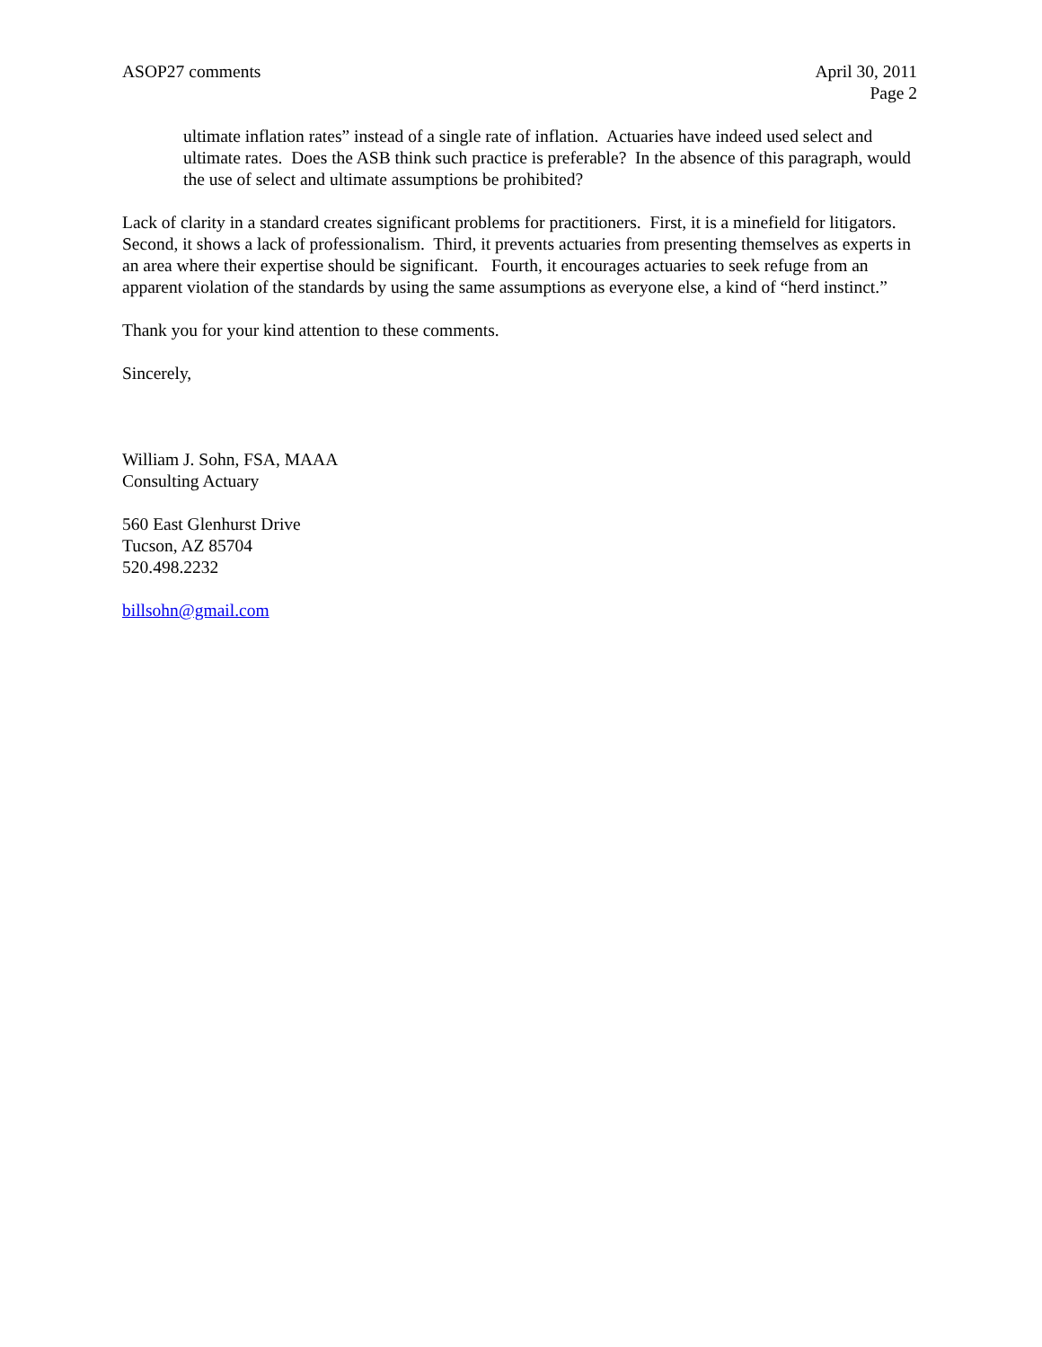ASOP27 comments April 30, 2011
Page 2
ultimate inflation rates” instead of a single rate of inflation. Actuaries have indeed used select and ultimate rates. Does the ASB think such practice is preferable? In the absence of this paragraph, would the use of select and ultimate assumptions be prohibited?
Lack of clarity in a standard creates significant problems for practitioners. First, it is a minefield for litigators. Second, it shows a lack of professionalism. Third, it prevents actuaries from presenting themselves as experts in an area where their expertise should be significant. Fourth, it encourages actuaries to seek refuge from an apparent violation of the standards by using the same assumptions as everyone else, a kind of “herd instinct.”
Thank you for your kind attention to these comments.
Sincerely,
William J. Sohn, FSA, MAAA
Consulting Actuary
560 East Glenhurst Drive
Tucson, AZ 85704
520.498.2232
billsohn@gmail.com